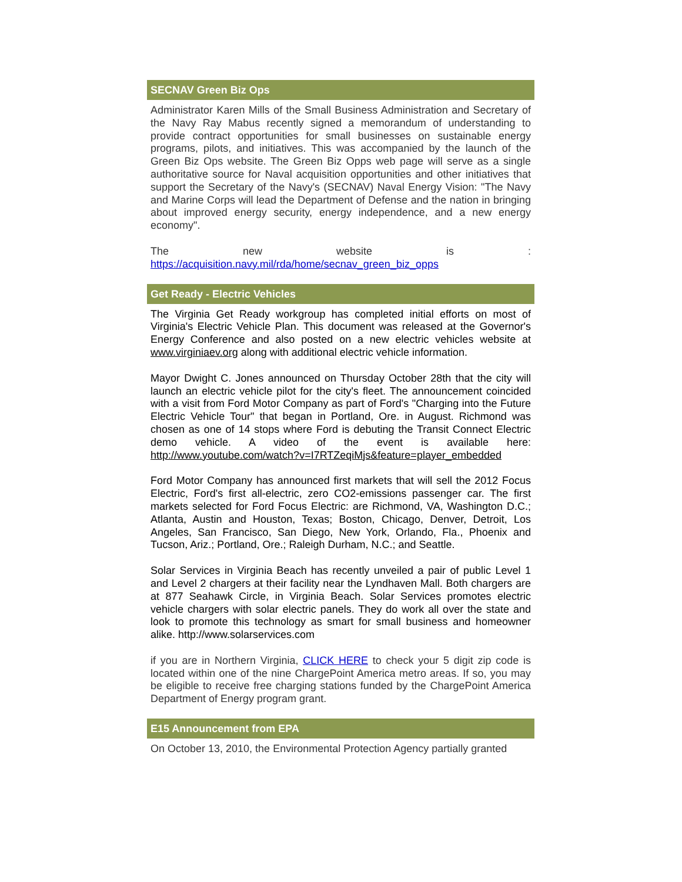SECNAV Green Biz Ops
Administrator Karen Mills of the Small Business Administration and Secretary of the Navy Ray Mabus recently signed a memorandum of understanding to provide contract opportunities for small businesses on sustainable energy programs, pilots, and initiatives. This was accompanied by the launch of the Green Biz Ops website. The Green Biz Opps web page will serve as a single authoritative source for Naval acquisition opportunities and other initiatives that support the Secretary of the Navy's (SECNAV) Naval Energy Vision: "The Navy and Marine Corps will lead the Department of Defense and the nation in bringing about improved energy security, energy independence, and a new energy economy".
The new website is : https://acquisition.navy.mil/rda/home/secnav_green_biz_opps
Get Ready - Electric Vehicles
The Virginia Get Ready workgroup has completed initial efforts on most of Virginia's Electric Vehicle Plan. This document was released at the Governor's Energy Conference and also posted on a new electric vehicles website at www.virginiaev.org along with additional electric vehicle information.
Mayor Dwight C. Jones announced on Thursday October 28th that the city will launch an electric vehicle pilot for the city's fleet. The announcement coincided with a visit from Ford Motor Company as part of Ford's "Charging into the Future Electric Vehicle Tour" that began in Portland, Ore. in August. Richmond was chosen as one of 14 stops where Ford is debuting the Transit Connect Electric demo vehicle. A video of the event is available here: http://www.youtube.com/watch?v=I7RTZeqiMjs&feature=player_embedded
Ford Motor Company has announced first markets that will sell the 2012 Focus Electric, Ford's first all-electric, zero CO2-emissions passenger car. The first markets selected for Ford Focus Electric: are Richmond, VA, Washington D.C.; Atlanta, Austin and Houston, Texas; Boston, Chicago, Denver, Detroit, Los Angeles, San Francisco, San Diego, New York, Orlando, Fla., Phoenix and Tucson, Ariz.; Portland, Ore.; Raleigh Durham, N.C.; and Seattle.
Solar Services in Virginia Beach has recently unveiled a pair of public Level 1 and Level 2 chargers at their facility near the Lyndhaven Mall. Both chargers are at 877 Seahawk Circle, in Virginia Beach. Solar Services promotes electric vehicle chargers with solar electric panels. They do work all over the state and look to promote this technology as smart for small business and homeowner alike. http://www.solarservices.com
if you are in Northern Virginia, CLICK HERE to check your 5 digit zip code is located within one of the nine ChargePoint America metro areas. If so, you may be eligible to receive free charging stations funded by the ChargePoint America Department of Energy program grant.
E15 Announcement from EPA
On October 13, 2010, the Environmental Protection Agency partially granted